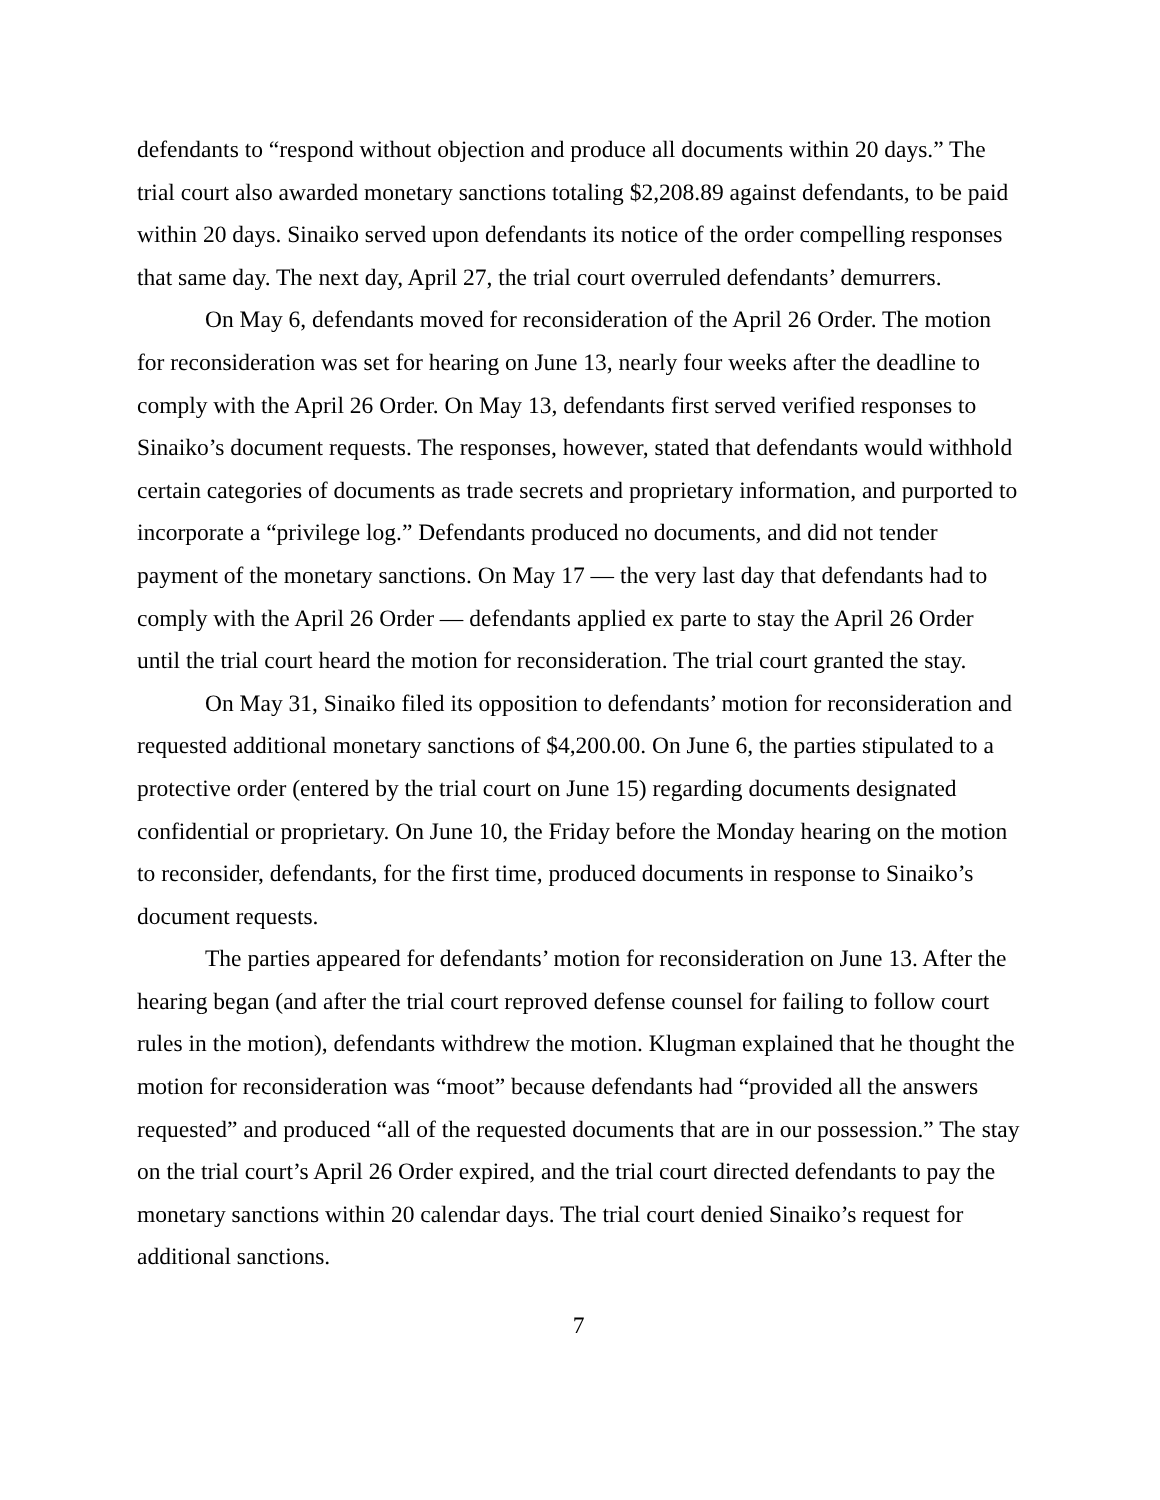defendants to “respond without objection and produce all documents within 20 days.” The trial court also awarded monetary sanctions totaling $2,208.89 against defendants, to be paid within 20 days. Sinaiko served upon defendants its notice of the order compelling responses that same day. The next day, April 27, the trial court overruled defendants’ demurrers.
On May 6, defendants moved for reconsideration of the April 26 Order. The motion for reconsideration was set for hearing on June 13, nearly four weeks after the deadline to comply with the April 26 Order. On May 13, defendants first served verified responses to Sinaiko’s document requests. The responses, however, stated that defendants would withhold certain categories of documents as trade secrets and proprietary information, and purported to incorporate a “privilege log.” Defendants produced no documents, and did not tender payment of the monetary sanctions. On May 17 — the very last day that defendants had to comply with the April 26 Order — defendants applied ex parte to stay the April 26 Order until the trial court heard the motion for reconsideration. The trial court granted the stay.
On May 31, Sinaiko filed its opposition to defendants’ motion for reconsideration and requested additional monetary sanctions of $4,200.00. On June 6, the parties stipulated to a protective order (entered by the trial court on June 15) regarding documents designated confidential or proprietary. On June 10, the Friday before the Monday hearing on the motion to reconsider, defendants, for the first time, produced documents in response to Sinaiko’s document requests.
The parties appeared for defendants’ motion for reconsideration on June 13. After the hearing began (and after the trial court reproved defense counsel for failing to follow court rules in the motion), defendants withdrew the motion. Klugman explained that he thought the motion for reconsideration was “moot” because defendants had “provided all the answers requested” and produced “all of the requested documents that are in our possession.” The stay on the trial court’s April 26 Order expired, and the trial court directed defendants to pay the monetary sanctions within 20 calendar days. The trial court denied Sinaiko’s request for additional sanctions.
7